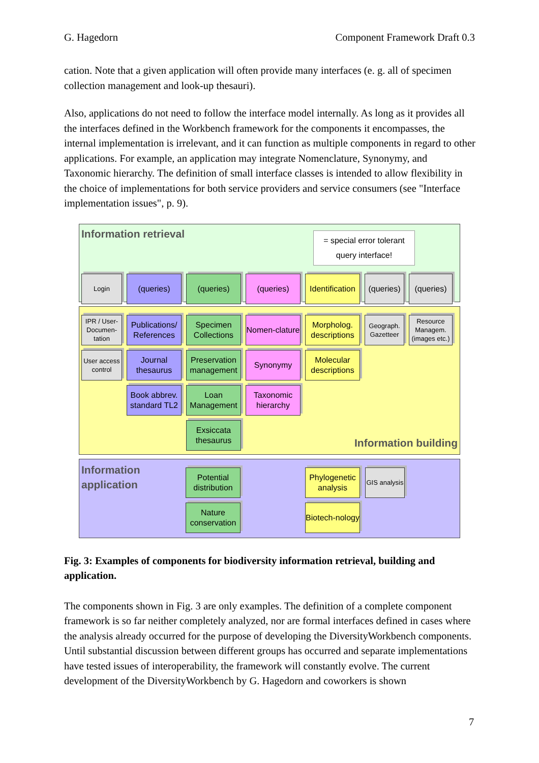G. Hagedorn Component Framework Draft 0.3
cation. Note that a given application will often provide many interfaces (e. g. all of specimen collection management and look-up thesauri).
Also, applications do not need to follow the interface model internally. As long as it provides all the interfaces defined in the Workbench framework for the components it encompasses, the internal implementation is irrelevant, and it can function as multiple components in regard to other applications. For example, an application may integrate Nomenclature, Synonymy, and Taxonomic hierarchy. The definition of small interface classes is intended to allow flexibility in the choice of implementations for both service providers and service consumers (see "Interface implementation issues", p. 9).
Information retrieval = special error tolerant query interface!
Login (queries) (queries) (queries) Identification (queries) (queries)
IPR / User-Documen-tation Publications/ References Specimen Collections Nomen-clature Morpholog. descriptions Geograph. Gazetteer Resource Managem. (images etc.)
User access control Journal thesaurus Preservation management Synonymy Molecular descriptions
Book abbrev. standard TL2 Loan Management Taxonomic hierarchy
Exsiccata thesaurus Information building
Information application
Potential distribution
Nature conservation
Phylogenetic analysis
Biotech-nology
GIS analysis
Fig. 3: Examples of components for biodiversity information retrieval, building and application.
The components shown in Fig. 3 are only examples. The definition of a complete component framework is so far neither completely analyzed, nor are formal interfaces defined in cases where the analysis already occurred for the purpose of developing the DiversityWorkbench components. Until substantial discussion between different groups has occurred and separate implementations have tested issues of interoperability, the framework will constantly evolve. The current development of the DiversityWorkbench by G. Hagedorn and coworkers is shown
7